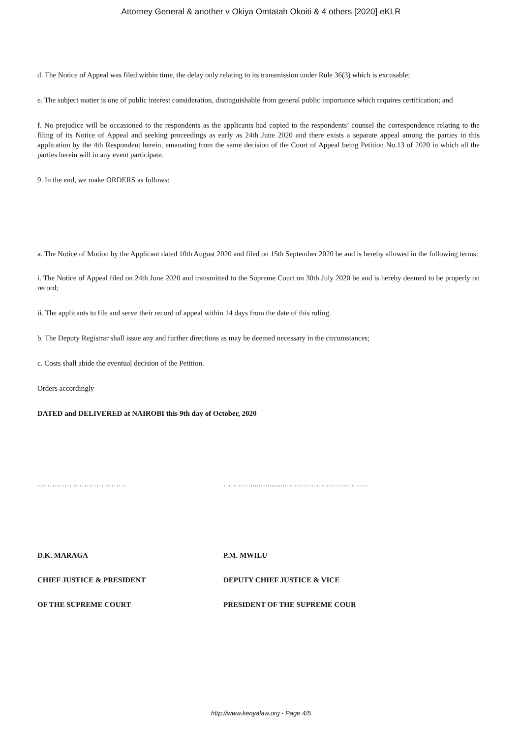Attorney General & another v Okiya Omtatah Okoiti & 4 others [2020] eKLR
d. The Notice of Appeal was filed within time, the delay only relating to its transmission under Rule 36(3) which is excusable;
e. The subject matter is one of public interest consideration, distinguishable from general public importance which requires certification; and
f. No prejudice will be occasioned to the respondents as the applicants had copied to the respondents’ counsel the correspondence relating to the filing of its Notice of Appeal and seeking proceedings as early as 24th June 2020 and there exists a separate appeal among the parties in this application by the 4th Respondent herein, emanating from the same decision of the Court of Appeal being Petition No.13 of 2020 in which all the parties herein will in any event participate.
9. In the end, we make ORDERS as follows:
a. The Notice of Motion by the Applicant dated 10th August 2020 and filed on 15th September 2020 be and is hereby allowed in the following terms:
i. The Notice of Appeal filed on 24th June 2020 and transmitted to the Supreme Court on 30th July 2020 be and is hereby deemed to be properly on record;
ii. The applicants to file and serve their record of appeal within 14 days from the date of this ruling.
b. The Deputy Registrar shall issue any and further directions as may be deemed necessary in the circumstances;
c. Costs shall abide the eventual decision of the Petition.
Orders accordingly
DATED and DELIVERED at NAIROBI this 9th day of October, 2020
……………………………… ………….................……………………...…...…
D.K. MARAGA P.M. MWILU
CHIEF JUSTICE & PRESIDENT DEPUTY CHIEF JUSTICE & VICE
OF THE SUPREME COURT PRESIDENT OF THE SUPREME COUR
http://www.kenyalaw.org - Page 4/5